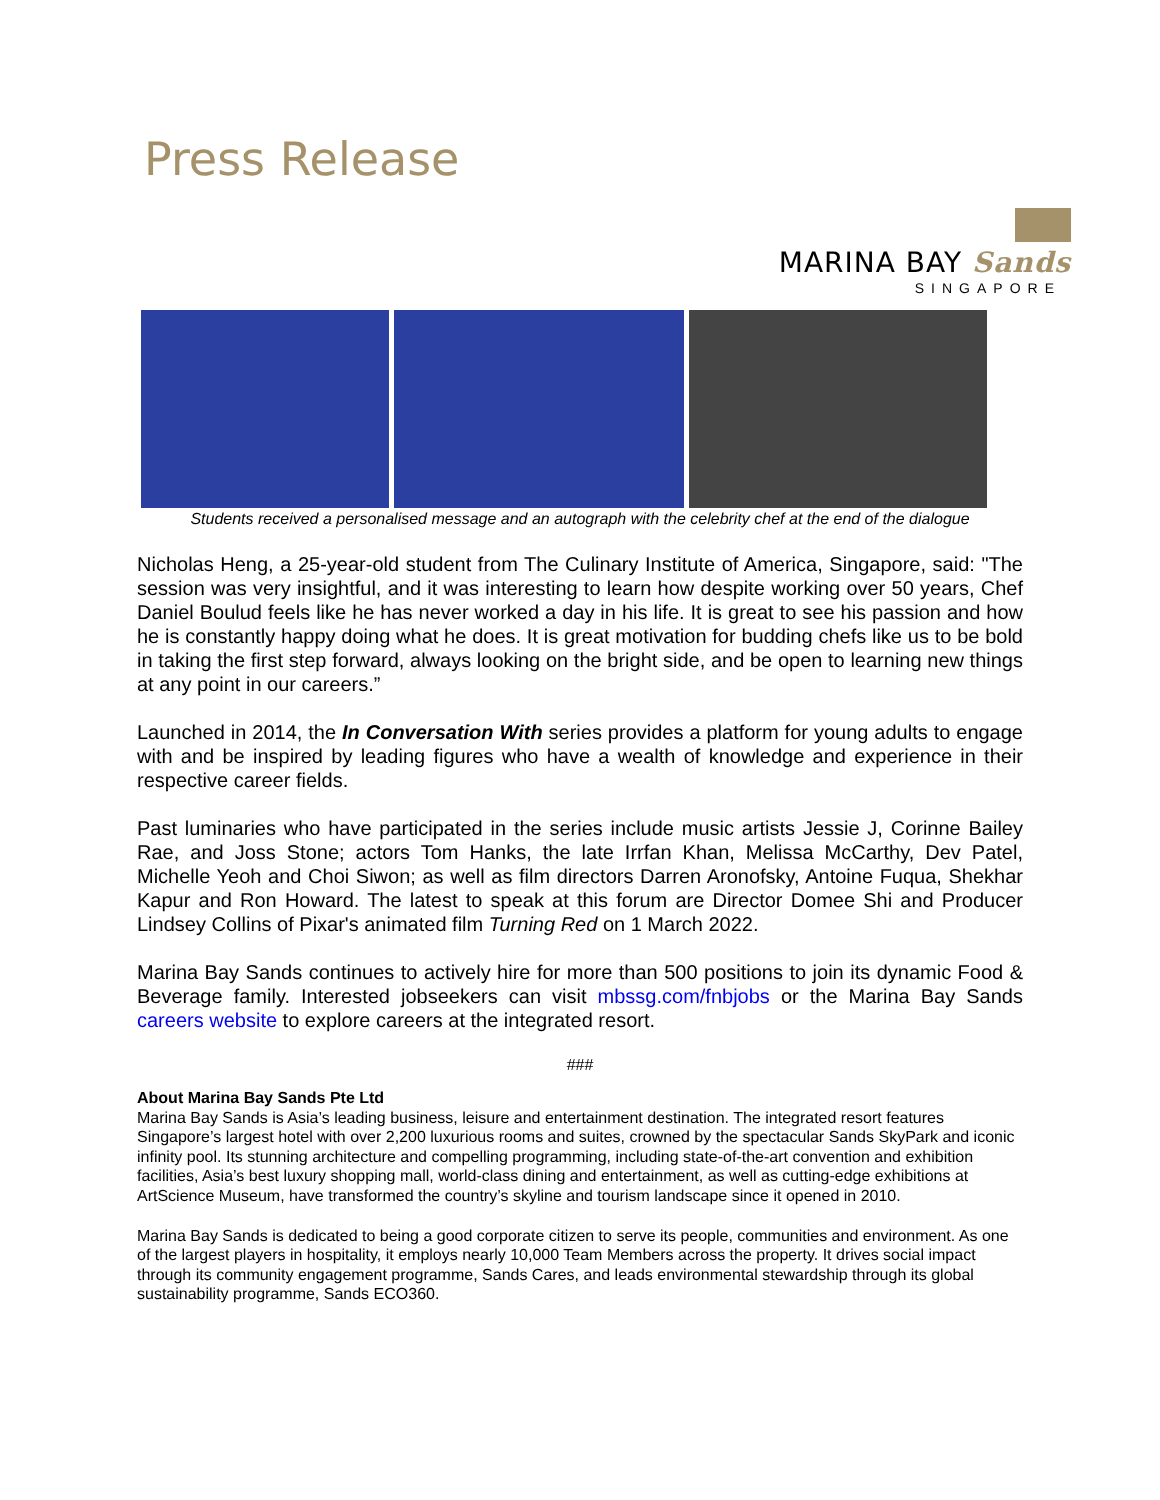Press Release
MARINA BAY Sands
SINGAPORE
Students received a personalised message and an autograph with the celebrity chef at the end of the dialogue
Nicholas Heng, a 25-year-old student from The Culinary Institute of America, Singapore, said: "The session was very insightful, and it was interesting to learn how despite working over 50 years, Chef Daniel Boulud feels like he has never worked a day in his life. It is great to see his passion and how he is constantly happy doing what he does. It is great motivation for budding chefs like us to be bold in taking the first step forward, always looking on the bright side, and be open to learning new things at any point in our careers.”
Launched in 2014, the In Conversation With series provides a platform for young adults to engage with and be inspired by leading figures who have a wealth of knowledge and experience in their respective career fields.
Past luminaries who have participated in the series include music artists Jessie J, Corinne Bailey Rae, and Joss Stone; actors Tom Hanks, the late Irrfan Khan, Melissa McCarthy, Dev Patel, Michelle Yeoh and Choi Siwon; as well as film directors Darren Aronofsky, Antoine Fuqua, Shekhar Kapur and Ron Howard. The latest to speak at this forum are Director Domee Shi and Producer Lindsey Collins of Pixar's animated film Turning Red on 1 March 2022.
Marina Bay Sands continues to actively hire for more than 500 positions to join its dynamic Food & Beverage family. Interested jobseekers can visit mbssg.com/fnbjobs or the Marina Bay Sands careers website to explore careers at the integrated resort.
###
About Marina Bay Sands Pte Ltd
Marina Bay Sands is Asia’s leading business, leisure and entertainment destination. The integrated resort features Singapore’s largest hotel with over 2,200 luxurious rooms and suites, crowned by the spectacular Sands SkyPark and iconic infinity pool. Its stunning architecture and compelling programming, including state-of-the-art convention and exhibition facilities, Asia’s best luxury shopping mall, world-class dining and entertainment, as well as cutting-edge exhibitions at ArtScience Museum, have transformed the country’s skyline and tourism landscape since it opened in 2010.
Marina Bay Sands is dedicated to being a good corporate citizen to serve its people, communities and environment. As one of the largest players in hospitality, it employs nearly 10,000 Team Members across the property. It drives social impact through its community engagement programme, Sands Cares, and leads environmental stewardship through its global sustainability programme, Sands ECO360.